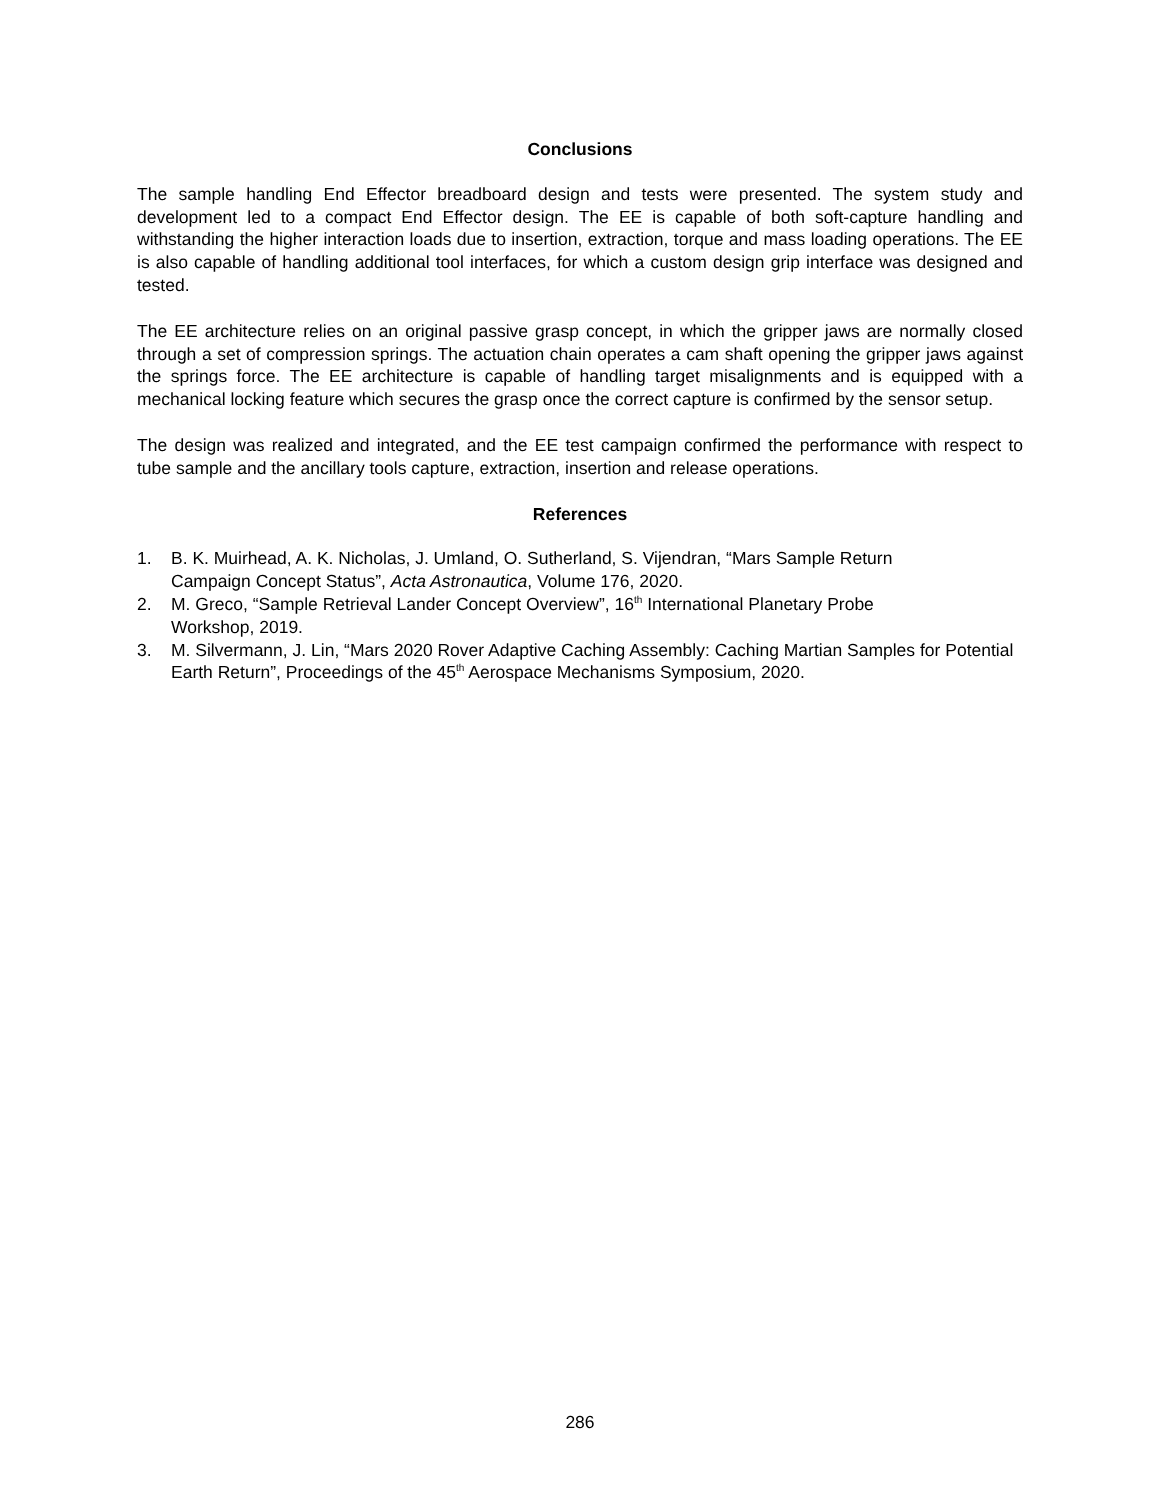Conclusions
The sample handling End Effector breadboard design and tests were presented. The system study and development led to a compact End Effector design. The EE is capable of both soft-capture handling and withstanding the higher interaction loads due to insertion, extraction, torque and mass loading operations. The EE is also capable of handling additional tool interfaces, for which a custom design grip interface was designed and tested.
The EE architecture relies on an original passive grasp concept, in which the gripper jaws are normally closed through a set of compression springs. The actuation chain operates a cam shaft opening the gripper jaws against the springs force. The EE architecture is capable of handling target misalignments and is equipped with a mechanical locking feature which secures the grasp once the correct capture is confirmed by the sensor setup.
The design was realized and integrated, and the EE test campaign confirmed the performance with respect to tube sample and the ancillary tools capture, extraction, insertion and release operations.
References
1. B. K. Muirhead, A. K. Nicholas, J. Umland, O. Sutherland, S. Vijendran, “Mars Sample Return
Campaign Concept Status”, Acta Astronautica, Volume 176, 2020.
2. M. Greco, “Sample Retrieval Lander Concept Overview”, 16<sup>th</sup> International Planetary Probe
Workshop, 2019.
3. M. Silvermann, J. Lin, “Mars 2020 Rover Adaptive Caching Assembly: Caching Martian Samples for Potential Earth Return”, Proceedings of the 45<sup>th</sup> Aerospace Mechanisms Symposium, 2020.
286